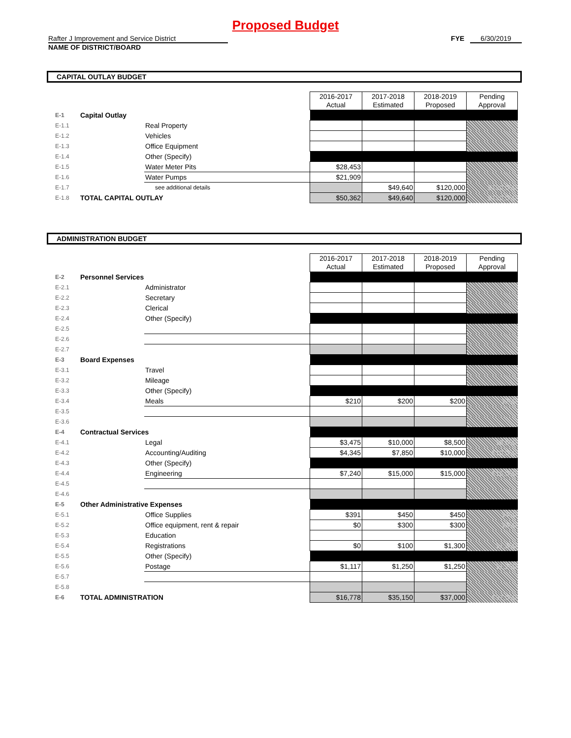Proposed Budget
Rafter J Improvement and Service District FYE 6/30/2019
NAME OF DISTRICT/BOARD
CAPITAL OUTLAY BUDGET
| | | | 2016-2017 Actual | 2017-2018 Estimated | 2018-2019 Proposed | Pending Approval |
| E-1 | Capital Outlay | | | | | |
| E-1.1 | | Real Property | | | | |
| E-1.2 | | Vehicles | | | | |
| E-1.3 | | Office Equipment | | | | |
| E-1.4 | | Other (Specify) | | | | |
| E-1.5 | | Water Meter Pits | $28,453 | | | |
| E-1.6 | | Water Pumps | $21,909 | | | |
| E-1.7 | | see additional details | | $49,640 | $120,000 | $120,000 |
| E-1.8 | TOTAL CAPITAL OUTLAY | | $50,362 | $49,640 | $120,000 | $120,000 |
ADMINISTRATION BUDGET
| | | | 2016-2017 Actual | 2017-2018 Estimated | 2018-2019 Proposed | Pending Approval |
| E-2 | Personnel Services | | | | | |
| E-2.1 | | Administrator | | | | |
| E-2.2 | | Secretary | | | | |
| E-2.3 | | Clerical | | | | |
| E-2.4 | | Other (Specify) | | | | |
| E-2.5 | | | | | | |
| E-2.6 | | | | | | |
| E-2.7 | | | | | | |
| E-3 | Board Expenses | | | | | |
| E-3.1 | | Travel | | | | |
| E-3.2 | | Mileage | | | | |
| E-3.3 | | Other (Specify) | | | | |
| E-3.4 | | Meals | $210 | $200 | $200 | $200 |
| E-3.5 | | | | | | |
| E-3.6 | | | | | | |
| E-4 | Contractual Services | | | | | |
| E-4.1 | | Legal | $3,475 | $10,000 | $8,500 | $8,500 |
| E-4.2 | | Accounting/Auditing | $4,345 | $7,850 | $10,000 | $10,000 |
| E-4.3 | | Other (Specify) | | | | |
| E-4.4 | | Engineering | $7,240 | $15,000 | $15,000 | $15,000 |
| E-4.5 | | | | | | |
| E-4.6 | | | | | | |
| E-5 | Other Administrative Expenses | | | | | |
| E-5.1 | | Office Supplies | $391 | $450 | $450 | $450 |
| E-5.2 | | Office equipment, rent & repair | $0 | $300 | $300 | $300 |
| E-5.3 | | Education | | | | |
| E-5.4 | | Registrations | $0 | $100 | $1,300 | $1,300 |
| E-5.5 | | Other (Specify) | | | | |
| E-5.6 | | Postage | $1,117 | $1,250 | $1,250 | $1,250 |
| E-5.7 | | | | | | |
| E-5.8 | | | | | | |
| E-6 | TOTAL ADMINISTRATION | | $16,778 | $35,150 | $37,000 | $37,000 |